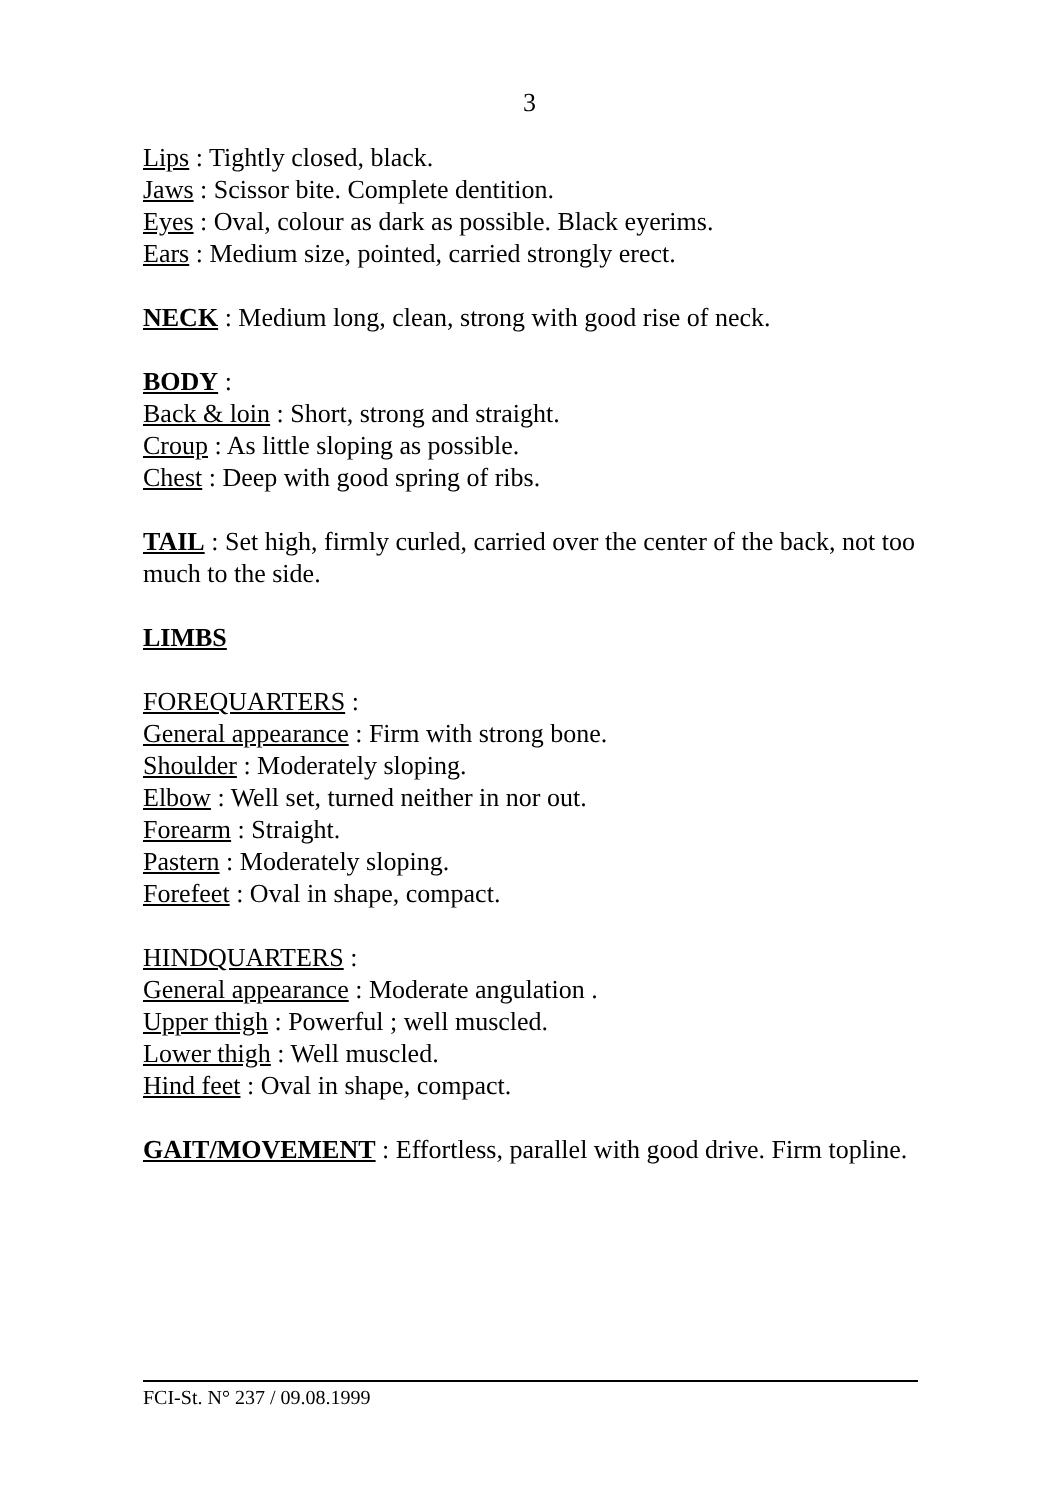3
Lips : Tightly closed, black.
Jaws : Scissor bite. Complete dentition.
Eyes : Oval, colour as dark as possible. Black eyerims.
Ears : Medium size, pointed, carried strongly erect.
NECK : Medium long, clean, strong with good rise of neck.
BODY :
Back & loin : Short, strong and straight.
Croup : As little sloping as possible.
Chest : Deep with good spring of ribs.
TAIL : Set high, firmly curled, carried over the center of the back, not too much to the side.
LIMBS
FOREQUARTERS :
General appearance : Firm with strong bone.
Shoulder : Moderately sloping.
Elbow : Well set, turned neither in nor out.
Forearm : Straight.
Pastern : Moderately sloping.
Forefeet : Oval in shape, compact.
HINDQUARTERS :
General appearance : Moderate angulation .
Upper thigh : Powerful ; well muscled.
Lower thigh : Well muscled.
Hind feet : Oval in shape, compact.
GAIT/MOVEMENT : Effortless, parallel with good drive. Firm topline.
FCI-St. N° 237 / 09.08.1999